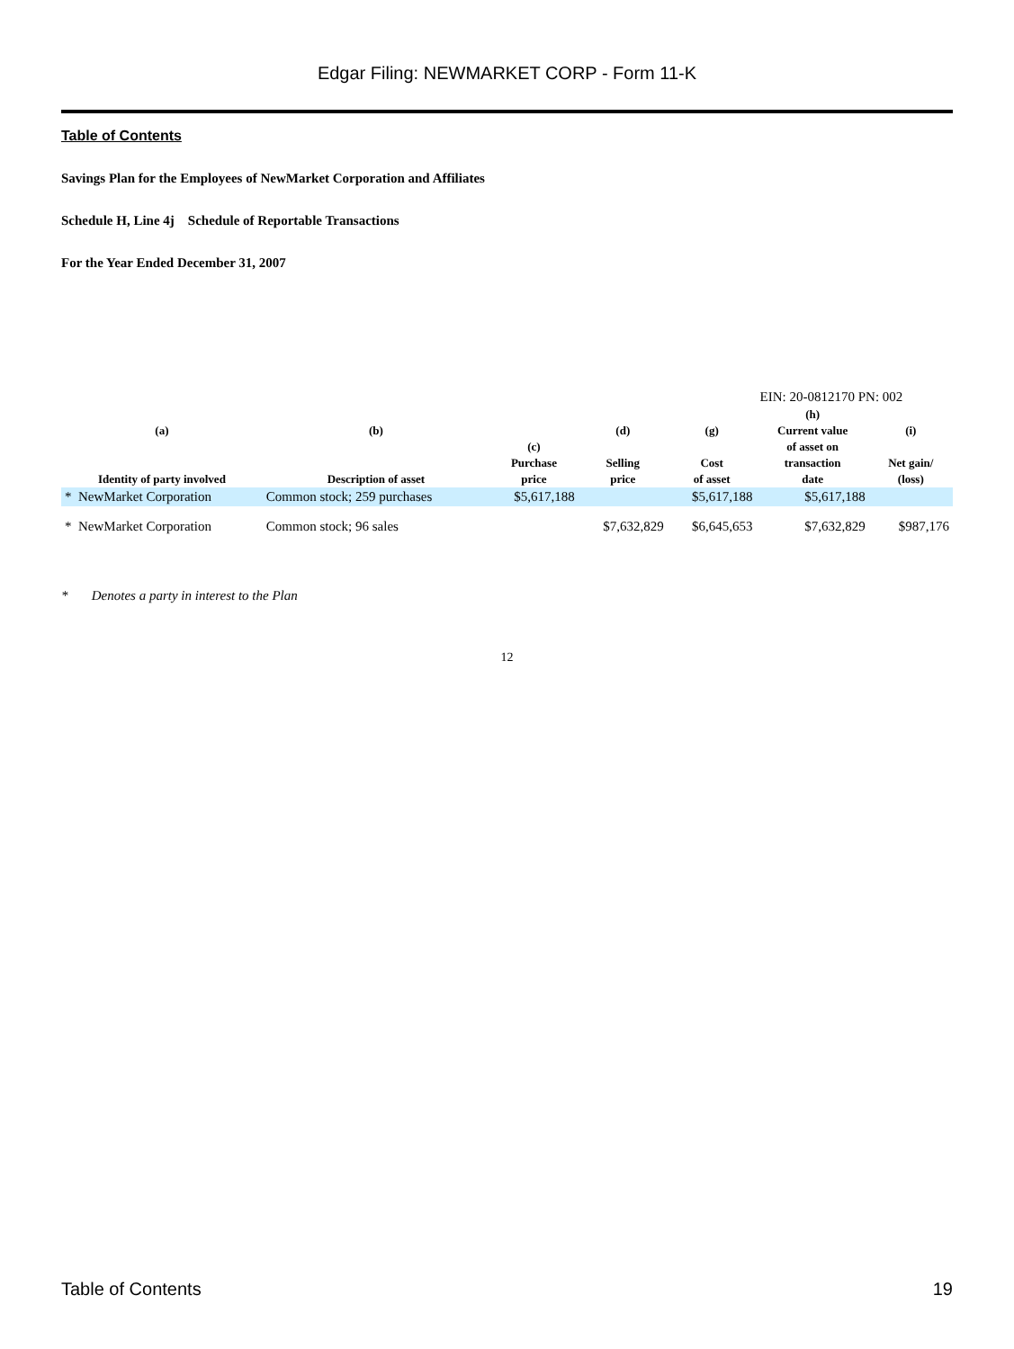Edgar Filing: NEWMARKET CORP - Form 11-K
Table of Contents
Savings Plan for the Employees of NewMarket Corporation and Affiliates
Schedule H, Line 4j Schedule of Reportable Transactions
For the Year Ended December 31, 2007
| | | | | | EIN: 20-0812170 PN: 002 | |
| (a) Identity of party involved | (b) Description of asset | (c) Purchase price | (d) Selling price | (g) Cost of asset | (h) Current value of asset on transaction date | (i) Net gain/ (loss) |
| * NewMarket Corporation | Common stock; 259 purchases | $5,617,188 | | $5,617,188 | $5,617,188 | |
| * NewMarket Corporation | Common stock; 96 sales | | $7,632,829 | $6,645,653 | $7,632,829 | $987,176 |
* Denotes a party in interest to the Plan
12
Table of Contents 19